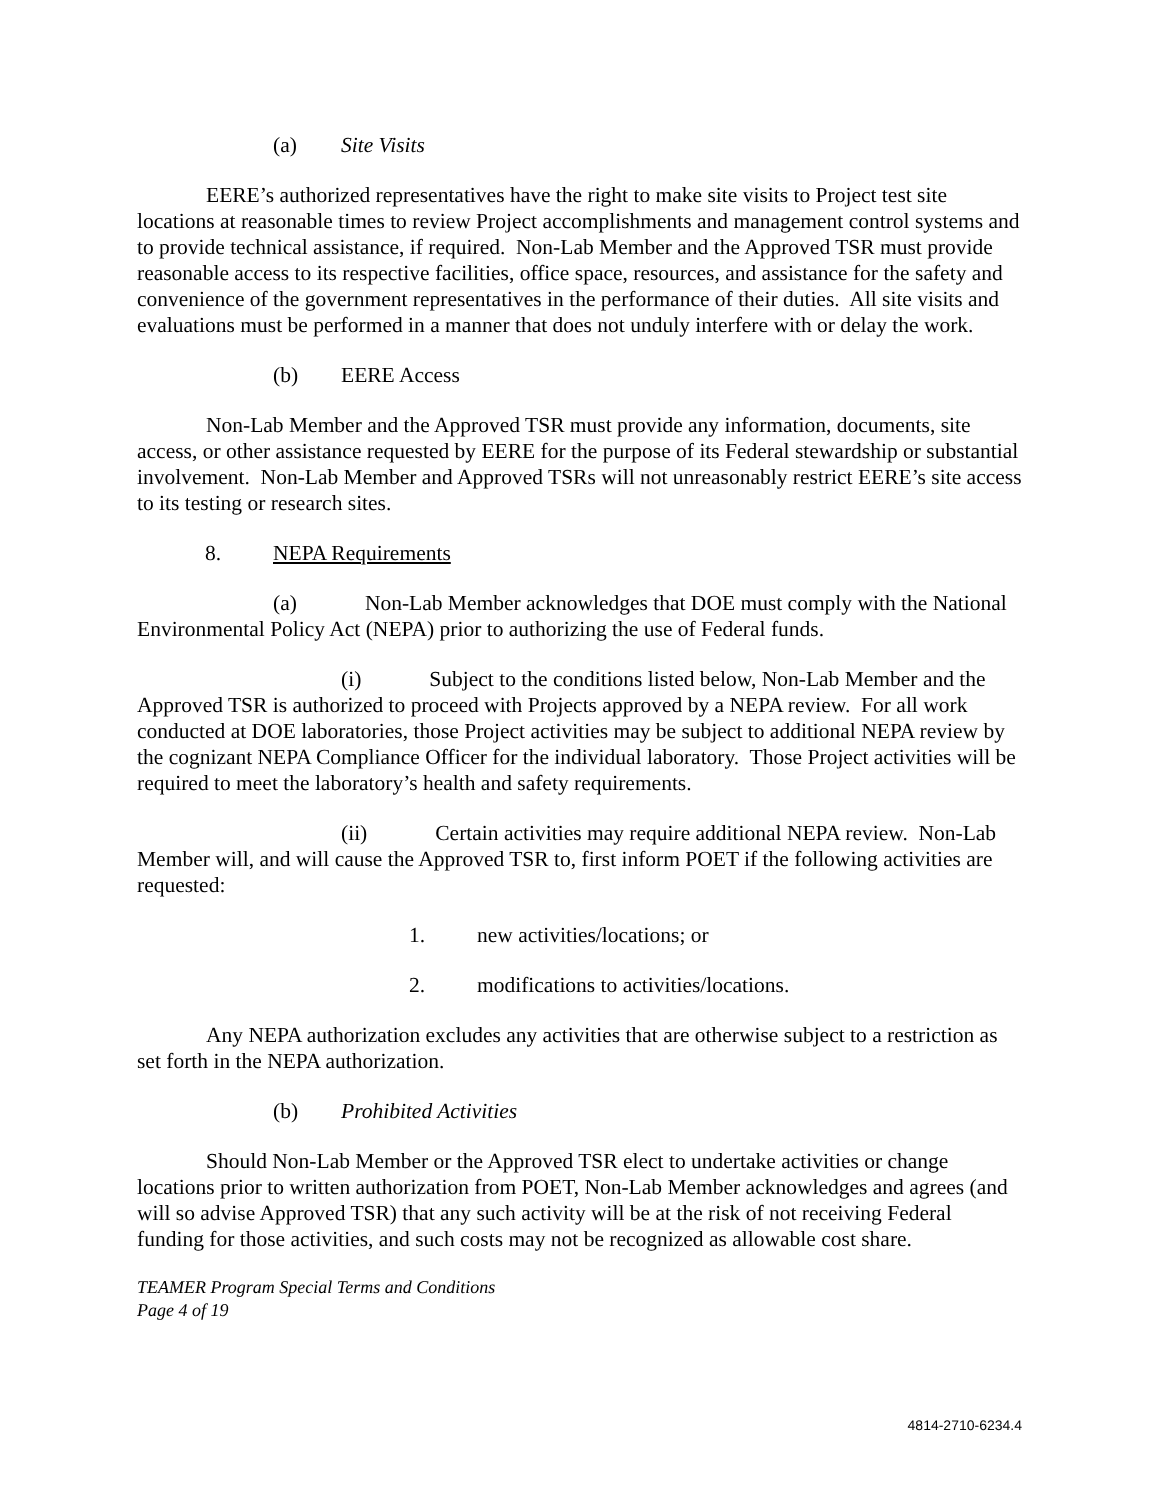(a) Site Visits
EERE’s authorized representatives have the right to make site visits to Project test site locations at reasonable times to review Project accomplishments and management control systems and to provide technical assistance, if required. Non-Lab Member and the Approved TSR must provide reasonable access to its respective facilities, office space, resources, and assistance for the safety and convenience of the government representatives in the performance of their duties. All site visits and evaluations must be performed in a manner that does not unduly interfere with or delay the work.
(b) EERE Access
Non-Lab Member and the Approved TSR must provide any information, documents, site access, or other assistance requested by EERE for the purpose of its Federal stewardship or substantial involvement. Non-Lab Member and Approved TSRs will not unreasonably restrict EERE’s site access to its testing or research sites.
8. NEPA Requirements
(a) Non-Lab Member acknowledges that DOE must comply with the National Environmental Policy Act (NEPA) prior to authorizing the use of Federal funds.
(i) Subject to the conditions listed below, Non-Lab Member and the Approved TSR is authorized to proceed with Projects approved by a NEPA review. For all work conducted at DOE laboratories, those Project activities may be subject to additional NEPA review by the cognizant NEPA Compliance Officer for the individual laboratory. Those Project activities will be required to meet the laboratory’s health and safety requirements.
(ii) Certain activities may require additional NEPA review. Non-Lab Member will, and will cause the Approved TSR to, first inform POET if the following activities are requested:
1. new activities/locations; or
2. modifications to activities/locations.
Any NEPA authorization excludes any activities that are otherwise subject to a restriction as set forth in the NEPA authorization.
(b) Prohibited Activities
Should Non-Lab Member or the Approved TSR elect to undertake activities or change locations prior to written authorization from POET, Non-Lab Member acknowledges and agrees (and will so advise Approved TSR) that any such activity will be at the risk of not receiving Federal funding for those activities, and such costs may not be recognized as allowable cost share.
TEAMER Program Special Terms and Conditions
Page 4 of 19
4814-2710-6234.4